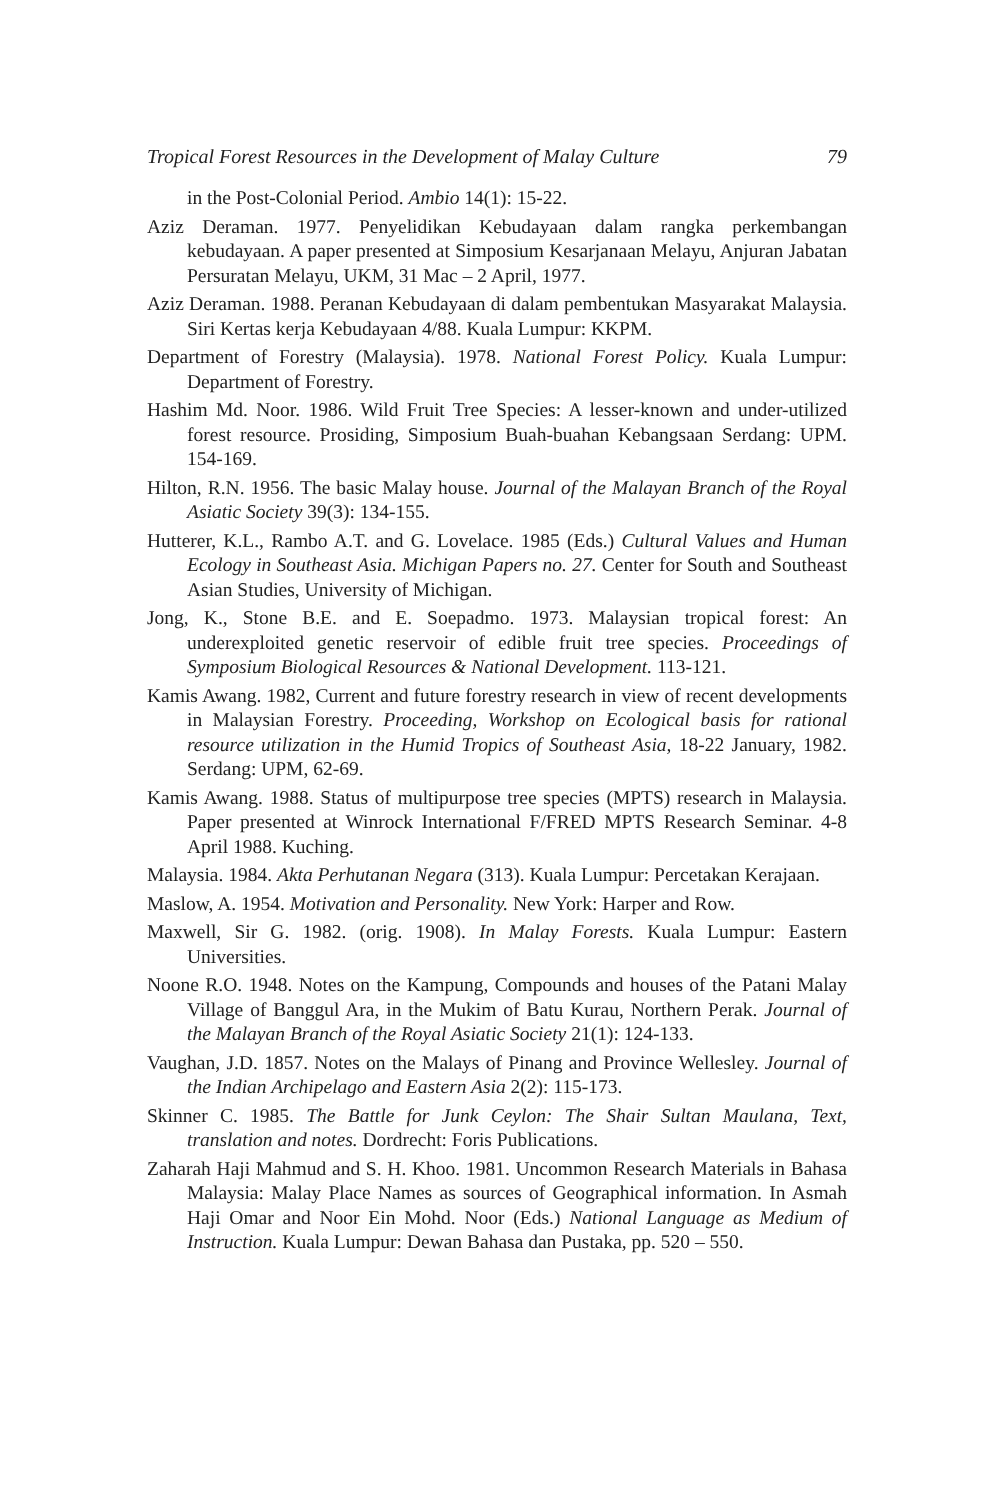Tropical Forest Resources in the Development of Malay Culture 79
in the Post-Colonial Period. Ambio 14(1): 15-22.
Aziz Deraman. 1977. Penyelidikan Kebudayaan dalam rangka perkembangan kebudayaan. A paper presented at Simposium Kesarjanaan Melayu, Anjuran Jabatan Persuratan Melayu, UKM, 31 Mac – 2 April, 1977.
Aziz Deraman. 1988. Peranan Kebudayaan di dalam pembentukan Masyarakat Malaysia. Siri Kertas kerja Kebudayaan 4/88. Kuala Lumpur: KKPM.
Department of Forestry (Malaysia). 1978. National Forest Policy. Kuala Lumpur: Department of Forestry.
Hashim Md. Noor. 1986. Wild Fruit Tree Species: A lesser-known and under-utilized forest resource. Prosiding, Simposium Buah-buahan Kebangsaan Serdang: UPM. 154-169.
Hilton, R.N. 1956. The basic Malay house. Journal of the Malayan Branch of the Royal Asiatic Society 39(3): 134-155.
Hutterer, K.L., Rambo A.T. and G. Lovelace. 1985 (Eds.) Cultural Values and Human Ecology in Southeast Asia. Michigan Papers no. 27. Center for South and Southeast Asian Studies, University of Michigan.
Jong, K., Stone B.E. and E. Soepadmo. 1973. Malaysian tropical forest: An underexploited genetic reservoir of edible fruit tree species. Proceedings of Symposium Biological Resources & National Development. 113-121.
Kamis Awang. 1982, Current and future forestry research in view of recent developments in Malaysian Forestry. Proceeding, Workshop on Ecological basis for rational resource utilization in the Humid Tropics of Southeast Asia, 18-22 January, 1982. Serdang: UPM, 62-69.
Kamis Awang. 1988. Status of multipurpose tree species (MPTS) research in Malaysia. Paper presented at Winrock International F/FRED MPTS Research Seminar. 4-8 April 1988. Kuching.
Malaysia. 1984. Akta Perhutanan Negara (313). Kuala Lumpur: Percetakan Kerajaan.
Maslow, A. 1954. Motivation and Personality. New York: Harper and Row.
Maxwell, Sir G. 1982. (orig. 1908). In Malay Forests. Kuala Lumpur: Eastern Universities.
Noone R.O. 1948. Notes on the Kampung, Compounds and houses of the Patani Malay Village of Banggul Ara, in the Mukim of Batu Kurau, Northern Perak. Journal of the Malayan Branch of the Royal Asiatic Society 21(1): 124-133.
Vaughan, J.D. 1857. Notes on the Malays of Pinang and Province Wellesley. Journal of the Indian Archipelago and Eastern Asia 2(2): 115-173.
Skinner C. 1985. The Battle for Junk Ceylon: The Shair Sultan Maulana, Text, translation and notes. Dordrecht: Foris Publications.
Zaharah Haji Mahmud and S. H. Khoo. 1981. Uncommon Research Materials in Bahasa Malaysia: Malay Place Names as sources of Geographical information. In Asmah Haji Omar and Noor Ein Mohd. Noor (Eds.) National Language as Medium of Instruction. Kuala Lumpur: Dewan Bahasa dan Pustaka, pp. 520 – 550.